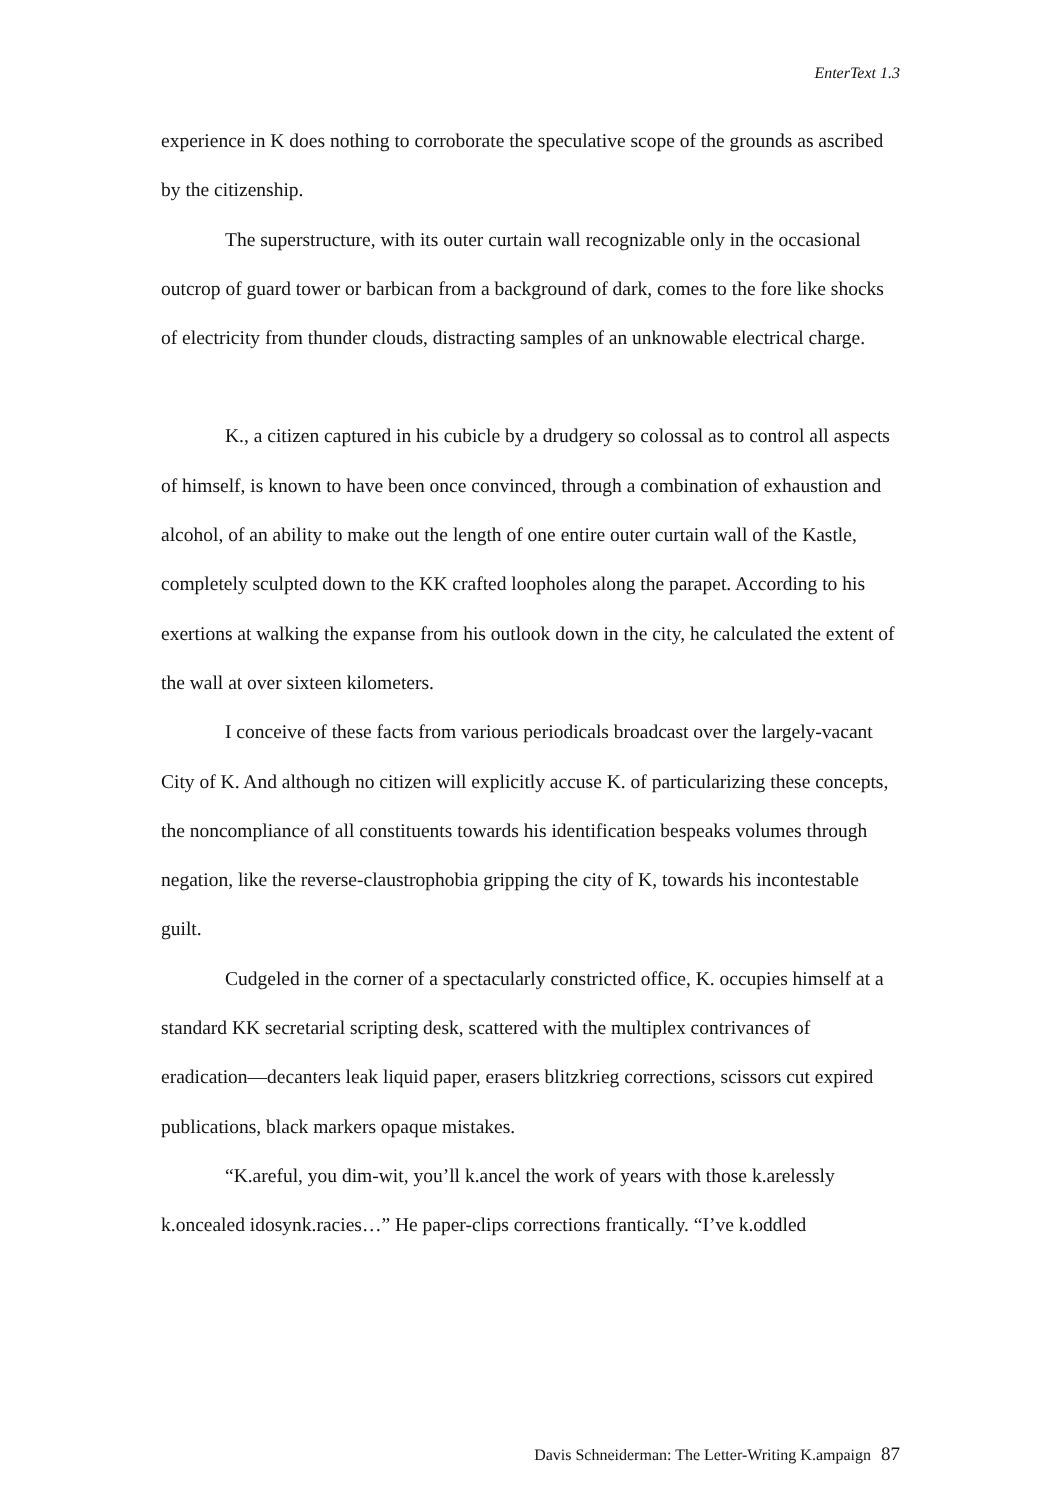EnterText 1.3
experience in K does nothing to corroborate the speculative scope of the grounds as ascribed by the citizenship.
The superstructure, with its outer curtain wall recognizable only in the occasional outcrop of guard tower or barbican from a background of dark, comes to the fore like shocks of electricity from thunder clouds, distracting samples of an unknowable electrical charge.
K., a citizen captured in his cubicle by a drudgery so colossal as to control all aspects of himself, is known to have been once convinced, through a combination of exhaustion and alcohol, of an ability to make out the length of one entire outer curtain wall of the Kastle, completely sculpted down to the KK crafted loopholes along the parapet. According to his exertions at walking the expanse from his outlook down in the city, he calculated the extent of the wall at over sixteen kilometers.
I conceive of these facts from various periodicals broadcast over the largely-vacant City of K. And although no citizen will explicitly accuse K. of particularizing these concepts, the noncompliance of all constituents towards his identification bespeaks volumes through negation, like the reverse-claustrophobia gripping the city of K, towards his incontestable guilt.
Cudgeled in the corner of a spectacularly constricted office, K. occupies himself at a standard KK secretarial scripting desk, scattered with the multiplex contrivances of eradication—decanters leak liquid paper, erasers blitzkrieg corrections, scissors cut expired publications, black markers opaque mistakes.
“K.areful, you dim-wit, you’ll k.ancel the work of years with those k.arelessly k.oncealed idosynk.racies…” He paper-clips corrections frantically. “I’ve k.oddled
Davis Schneiderman: The Letter-Writing K.ampaign 87